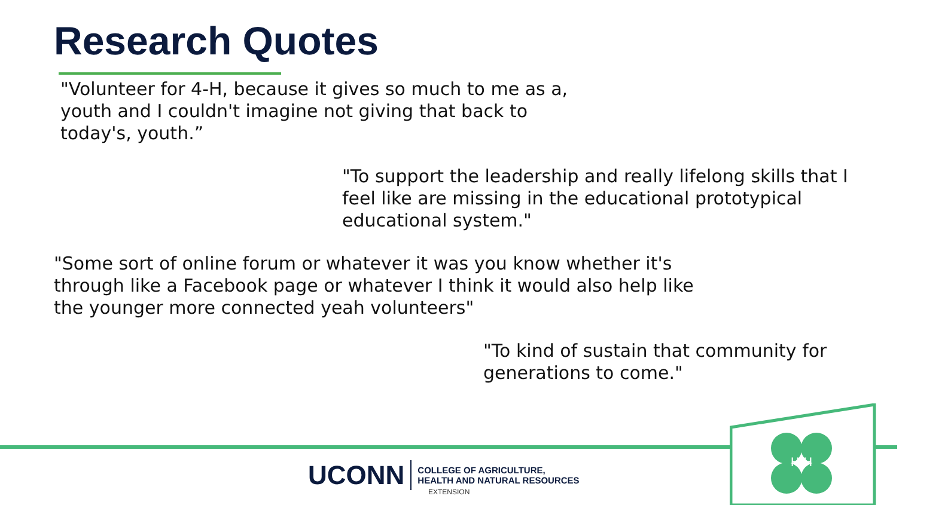Research Quotes
"Volunteer for 4-H, because it gives so much to me as a, youth and I couldn't imagine not giving that back to today's, youth.”
"To support the leadership and really lifelong skills that I feel like are missing in the educational prototypical educational system."
"Some sort of online forum or whatever it was you know whether it's through like a Facebook page or whatever I think it would also help like the younger more connected yeah volunteers"
"To kind of sustain that community for generations to come."
H H
UCONN COLLEGE OF AGRICULTURE,
HEALTH AND NATURAL RESOURCES
EXTENSION